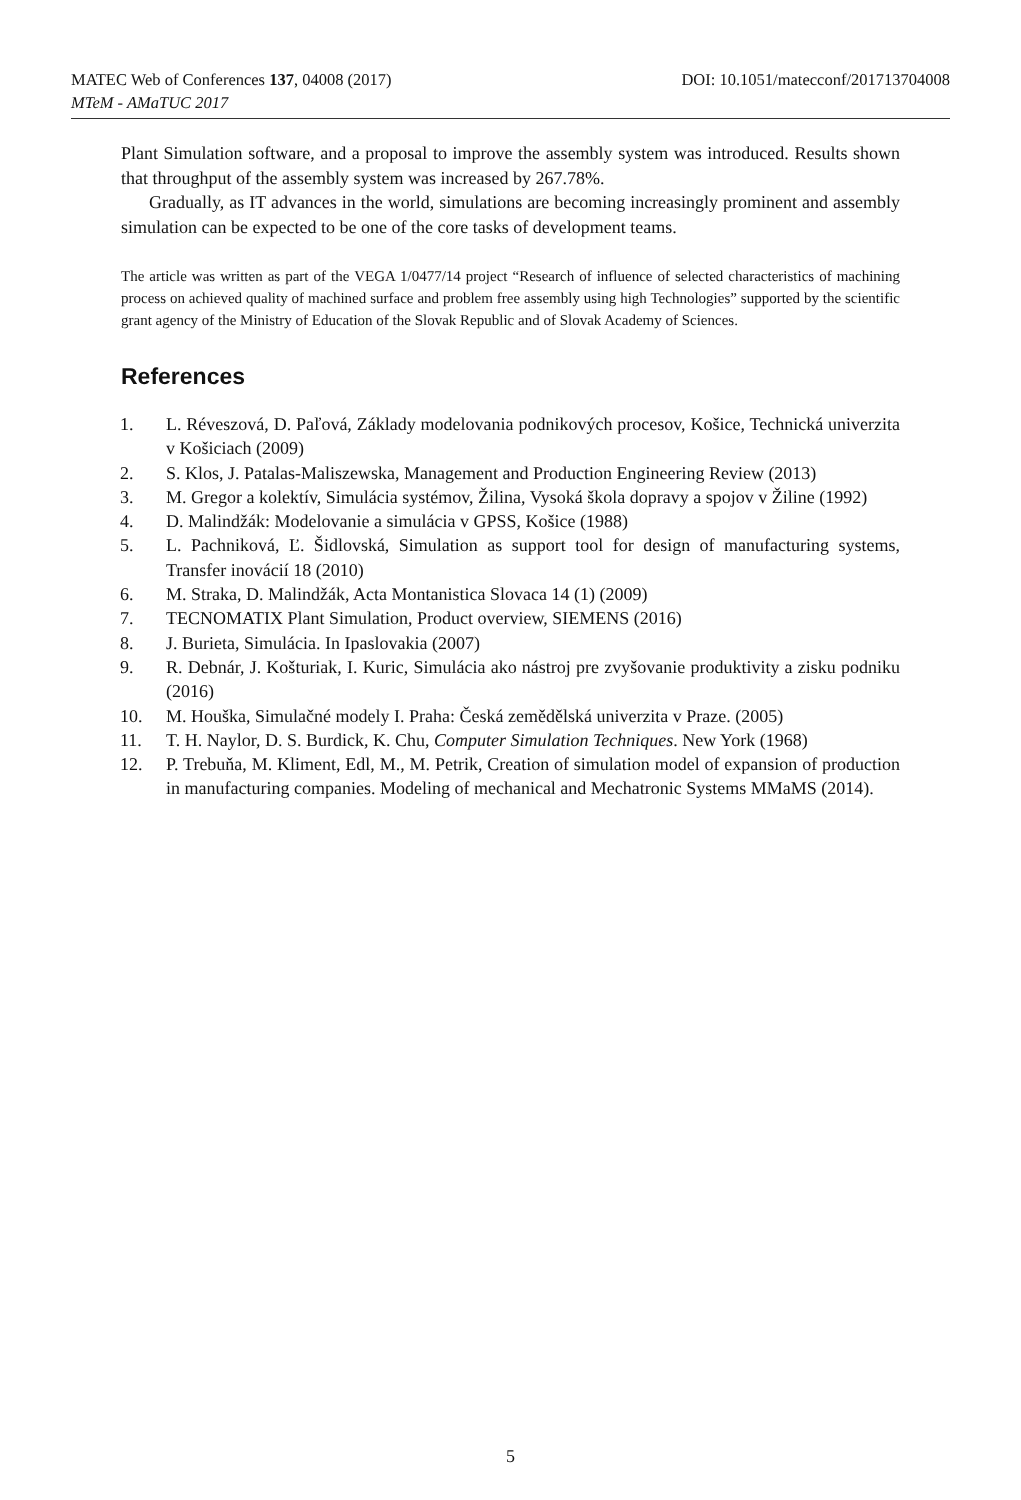DOI: 10.1051/matecconf/201713704008 MATEC Web of Conferences 137, 04008 (2017)
MTeM - AMaTUC 2017
Plant Simulation software, and a proposal to improve the assembly system was introduced. Results shown that throughput of the assembly system was increased by 267.78%.
Gradually, as IT advances in the world, simulations are becoming increasingly prominent and assembly simulation can be expected to be one of the core tasks of development teams.
The article was written as part of the VEGA 1/0477/14 project “Research of influence of selected characteristics of machining process on achieved quality of machined surface and problem free assembly using high Technologies” supported by the scientific grant agency of the Ministry of Education of the Slovak Republic and of Slovak Academy of Sciences.
References
1. L. Réveszová, D. Paľová, Základy modelovania podnikových procesov, Košice, Technická univerzita v Košiciach (2009)
2. S. Klos, J. Patalas-Maliszewska, Management and Production Engineering Review (2013)
3. M. Gregor a kolektív, Simulácia systémov, Žilina, Vysoká škola dopravy a spojov v Žiline (1992)
4. D. Malindžák: Modelovanie a simulácia v GPSS, Košice (1988)
5. L. Pachniková, Ľ. Šidlovská, Simulation as support tool for design of manufacturing systems, Transfer inovácií 18 (2010)
6. M. Straka, D. Malindžák, Acta Montanistica Slovaca 14 (1) (2009)
7. TECNOMATIX Plant Simulation, Product overview, SIEMENS (2016)
8. J. Burieta, Simulácia. In Ipaslovakia (2007)
9. R. Debnár, J. Košturiak, I. Kuric, Simulácia ako nástroj pre zvyšovanie produktivity a zisku podniku (2016)
10. M. Houška, Simulačné modely I. Praha: Česká zemědělská univerzita v Praze. (2005)
11. T. H. Naylor, D. S. Burdick, K. Chu, Computer Simulation Techniques. New York (1968)
12. P. Trebuňa, M. Kliment, Edl, M., M. Petrik, Creation of simulation model of expansion of production in manufacturing companies. Modeling of mechanical and Mechatronic Systems MMaMS (2014).
5